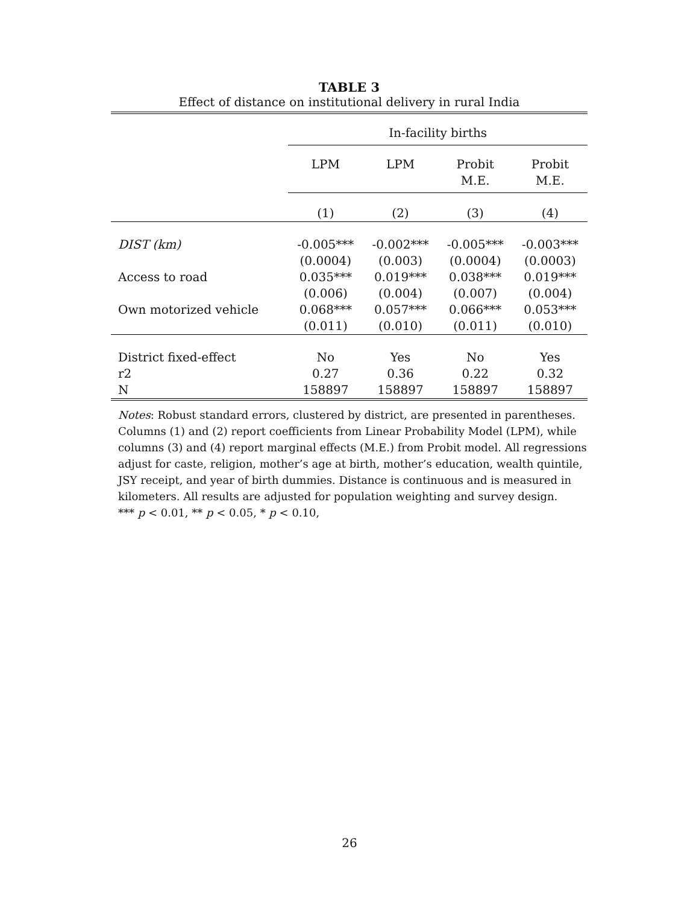TABLE 3
Effect of distance on institutional delivery in rural India
| | In-facility births | | | |
| --- | --- | --- | --- | --- |
| | LPM | LPM | Probit M.E. | Probit M.E. |
| | (1) | (2) | (3) | (4) |
| DIST (km) | -0.005*** (0.0004) | -0.002*** (0.003) | -0.005*** (0.0004) | -0.003*** (0.0003) |
| Access to road | 0.035*** (0.006) | 0.019*** (0.004) | 0.038*** (0.007) | 0.019*** (0.004) |
| Own motorized vehicle | 0.068*** (0.011) | 0.057*** (0.010) | 0.066*** (0.011) | 0.053*** (0.010) |
| District fixed-effect | No | Yes | No | Yes |
| r2 | 0.27 | 0.36 | 0.22 | 0.32 |
| N | 158897 | 158897 | 158897 | 158897 |
Notes: Robust standard errors, clustered by district, are presented in parentheses. Columns (1) and (2) report coefficients from Linear Probability Model (LPM), while columns (3) and (4) report marginal effects (M.E.) from Probit model. All regressions adjust for caste, religion, mother’s age at birth, mother’s education, wealth quintile, JSY receipt, and year of birth dummies. Distance is continuous and is measured in kilometers. All results are adjusted for population weighting and survey design.
*** p < 0.01, ** p < 0.05, * p < 0.10,
26